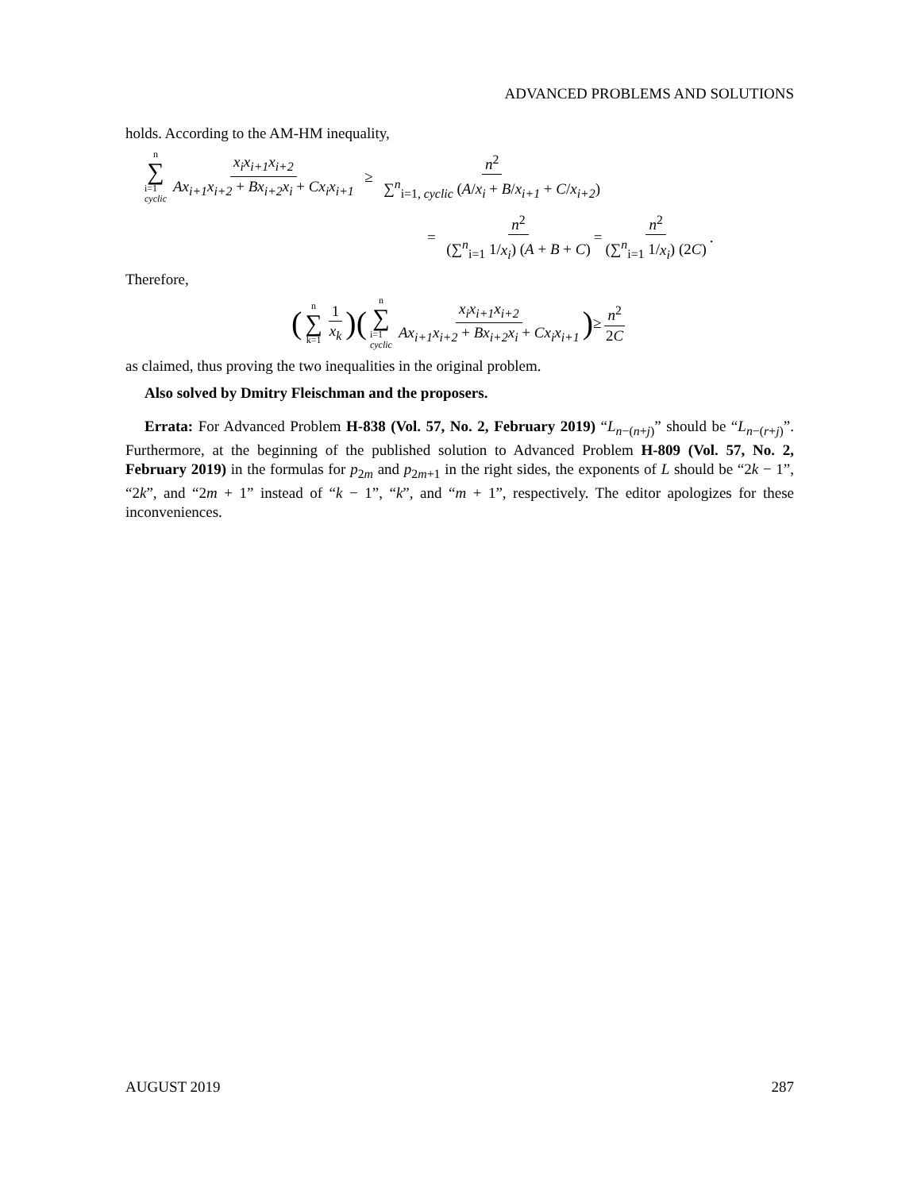ADVANCED PROBLEMS AND SOLUTIONS
holds. According to the AM-HM inequality,
n ∑ i=1
cyclic x<sub>i</sub>x<sub>i+1</sub>x<sub>i+2</sub> Ax<sub>i+1</sub>x<sub>i+2</sub> + Bx<sub>i+2</sub>x<sub>i</sub> + Cx<sub>i</sub>x<sub>i+1</sub> ≥ n<sup>2</sup> ∑<sup>n</sup><sub>i=1, cyclic</sub> (A/x<sub>i</sub> + B/x<sub>i+1</sub> + C/x<sub>i+2</sub>)
= n<sup>2</sup> (∑<sup>n</sup><sub>i=1</sub> 1/x<sub>i</sub>) (A + B + C) = n<sup>2</sup> (∑<sup>n</sup><sub>i=1</sub> 1/x<sub>i</sub>) (2C).
Therefore,
(n ∑ k=1 1 x<sub>k</sub>) (n ∑ i=1
cyclic x<sub>i</sub>x<sub>i+1</sub>x<sub>i+2</sub> Ax<sub>i+1</sub>x<sub>i+2</sub> + Bx<sub>i+2</sub>x<sub>i</sub> + Cx<sub>i</sub>x<sub>i+1</sub>) ≥ n<sup>2</sup> 2C
as claimed, thus proving the two inequalities in the original problem.
Also solved by Dmitry Fleischman and the proposers.
Errata: For Advanced Problem H-838 (Vol. 57, No. 2, February 2019) “L<sub>n−(n+j)</sub>” should be “L<sub>n−(r+j)</sub>”. Furthermore, at the beginning of the published solution to Advanced Problem H-809 (Vol. 57, No. 2, February 2019) in the formulas for p<sub>2m</sub> and p<sub>2m+1</sub> in the right sides, the exponents of L should be “2k − 1”, “2k”, and “2m + 1” instead of “k − 1”, “k”, and “m + 1”, respectively. The editor apologizes for these inconveniences.
AUGUST 2019 287